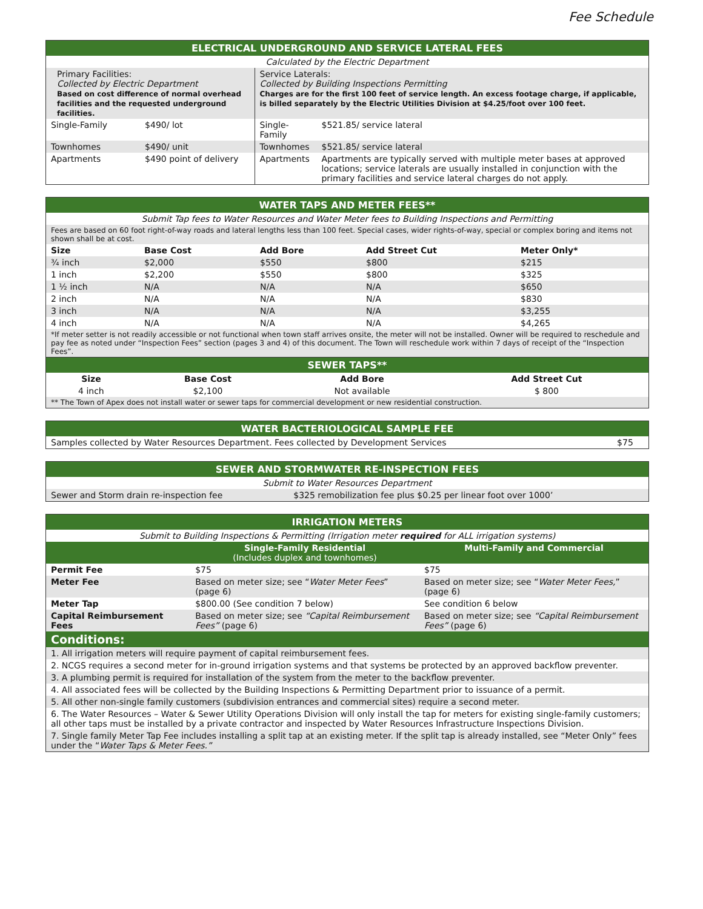Fee Schedule
| ELECTRICAL UNDERGROUND AND SERVICE LATERAL FEES | | | |
| Calculated by the Electric Department | | | |
| Primary Facilities: Collected by Electric Department Based on cost difference of normal overhead facilities and the requested underground facilities. | | Service Laterals: Collected by Building Inspections Permitting Charges are for the first 100 feet of service length. An excess footage charge, if applicable, is billed separately by the Electric Utilities Division at $4.25/foot over 100 feet. | |
| Single-Family | $490/ lot | Single-Family | $521.85/ service lateral |
| Townhomes | $490/ unit | Townhomes | $521.85/ service lateral |
| Apartments | $490 point of delivery | Apartments | Apartments are typically served with multiple meter bases at approved locations; service laterals are usually installed in conjunction with the primary facilities and service lateral charges do not apply. |
| WATER TAPS AND METER FEES** | | | | |
| Submit Tap fees to Water Resources and Water Meter fees to Building Inspections and Permitting | | | | |
| Fees are based on 60 foot right-of-way roads and lateral lengths less than 100 feet. Special cases, wider rights-of-way, special or complex boring and items not shown shall be at cost. | | | | |
| Size | Base Cost | Add Bore | Add Street Cut | Meter Only* |
| ¾ inch | $2,000 | $550 | $800 | $215 |
| 1 inch | $2,200 | $550 | $800 | $325 |
| 1 ½ inch | N/A | N/A | N/A | $650 |
| 2 inch | N/A | N/A | N/A | $830 |
| 3 inch | N/A | N/A | N/A | $3,255 |
| 4 inch | N/A | N/A | N/A | $4,265 |
| *If meter setter is not readily accessible or not functional when town staff arrives onsite, the meter will not be installed. Owner will be required to reschedule and pay fee as noted under “Inspection Fees” section (pages 3 and 4) of this document. The Town will reschedule work within 7 days of receipt of the “Inspection Fees”. | | | | |
| SEWER TAPS** | | | |
| Size | Base Cost | Add Bore | Add Street Cut |
| 4 inch | $2,100 | Not available | $ 800 |
| ** The Town of Apex does not install water or sewer taps for commercial development or new residential construction. | | | |
| WATER BACTERIOLOGICAL SAMPLE FEE | |
| Samples collected by Water Resources Department. Fees collected by Development Services | $75 |
| SEWER AND STORMWATER RE-INSPECTION FEES | |
| Submit to Water Resources Department | |
| Sewer and Storm drain re-inspection fee | $325 remobilization fee plus $0.25 per linear foot over 1000’ |
| IRRIGATION METERS | | |
| Submit to Building Inspections & Permitting (Irrigation meter required for ALL irrigation systems) | | |
| | Single-Family Residential (Includes duplex and townhomes) | Multi-Family and Commercial |
| Permit Fee | $75 | $75 |
| Meter Fee | Based on meter size; see “ Water Meter Fees ” (page 6) | Based on meter size; see “ Water Meter Fees, ” (page 6) |
| Meter Tap | $800.00 (See condition 7 below) | See condition 6 below |
| Capital Reimbursement Fees | Based on meter size; see “Capital Reimbursement Fees” (page 6) | Based on meter size; see “Capital Reimbursement Fees” (page 6) |
| Conditions: | | |
| 1. All irrigation meters will require payment of capital reimbursement fees. | | |
| 2. NCGS requires a second meter for in-ground irrigation systems and that systems be protected by an approved backflow preventer. | | |
| 3. A plumbing permit is required for installation of the system from the meter to the backflow preventer. | | |
| 4. All associated fees will be collected by the Building Inspections & Permitting Department prior to issuance of a permit. | | |
| 5. All other non-single family customers (subdivision entrances and commercial sites) require a second meter. | | |
| 6. The Water Resources – Water & Sewer Utility Operations Division will only install the tap for meters for existing single-family customers; all other taps must be installed by a private contractor and inspected by Water Resources Infrastructure Inspections Division. | | |
| 7. Single family Meter Tap Fee includes installing a split tap at an existing meter. If the split tap is already installed, see “Meter Only” fees under the “ Water Taps & Meter Fees.” | | |